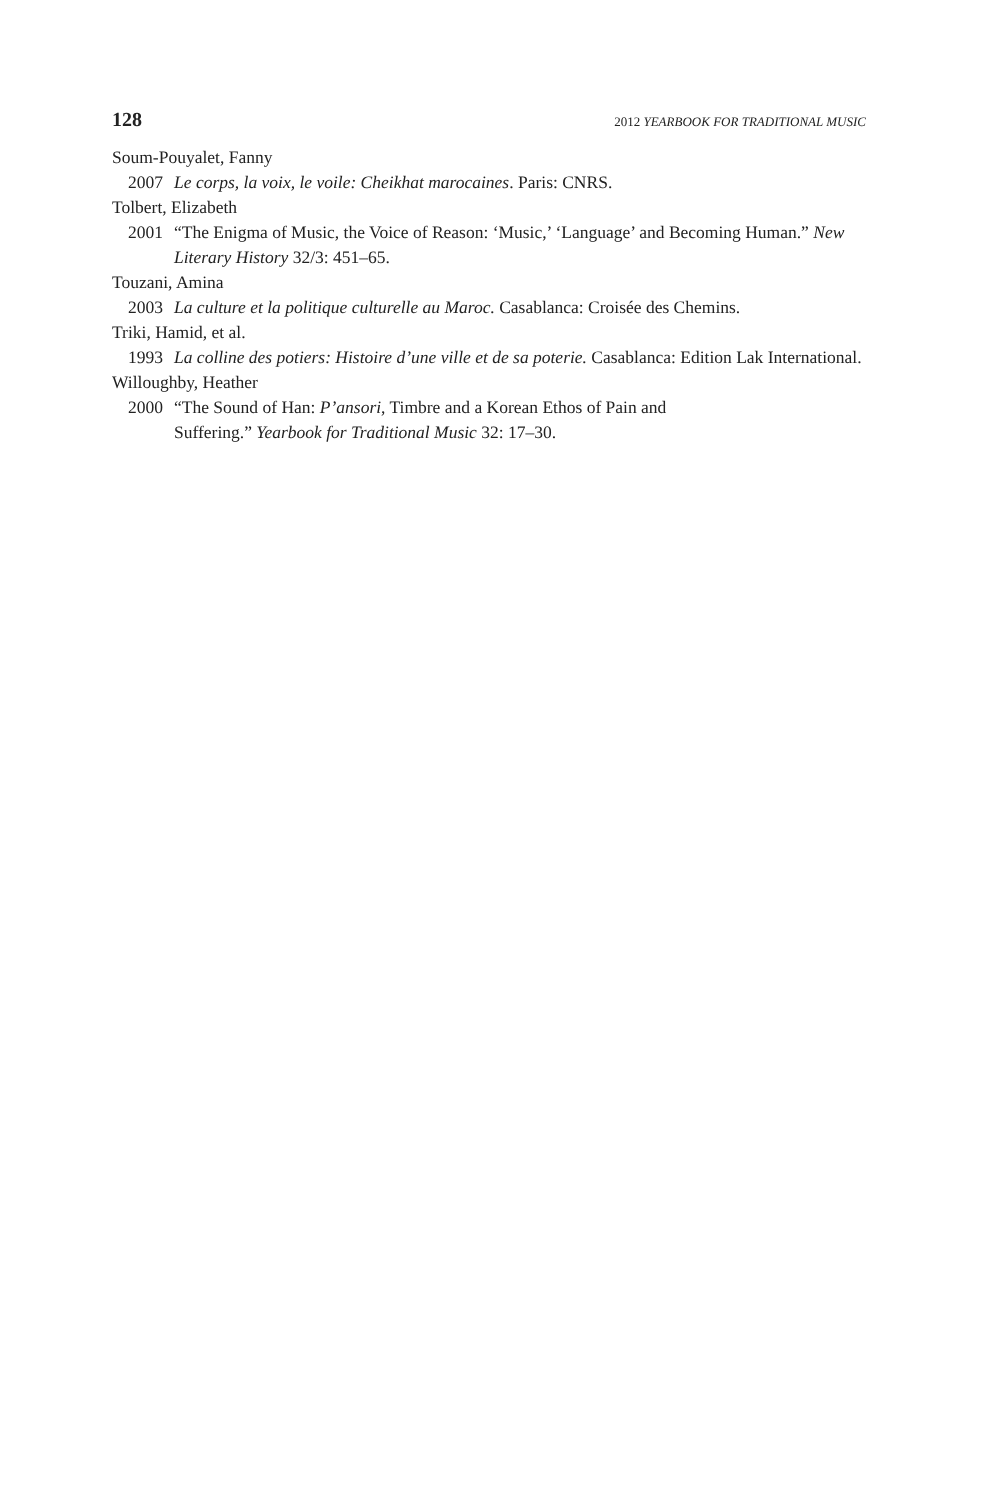128 2012 YEARBOOK FOR TRADITIONAL MUSIC
Soum-Pouyalet, Fanny
2007 Le corps, la voix, le voile: Cheikhat marocaines. Paris: CNRS.
Tolbert, Elizabeth
2001 “The Enigma of Music, the Voice of Reason: ‘Music,’ ‘Language’ and Becoming Human.” New Literary History 32/3: 451–65.
Touzani, Amina
2003 La culture et la politique culturelle au Maroc. Casablanca: Croisée des Chemins.
Triki, Hamid, et al.
1993 La colline des potiers: Histoire d’une ville et de sa poterie. Casablanca: Edition Lak International.
Willoughby, Heather
2000 “The Sound of Han: P’ansori, Timbre and a Korean Ethos of Pain and
Suffering.” Yearbook for Traditional Music 32: 17–30.